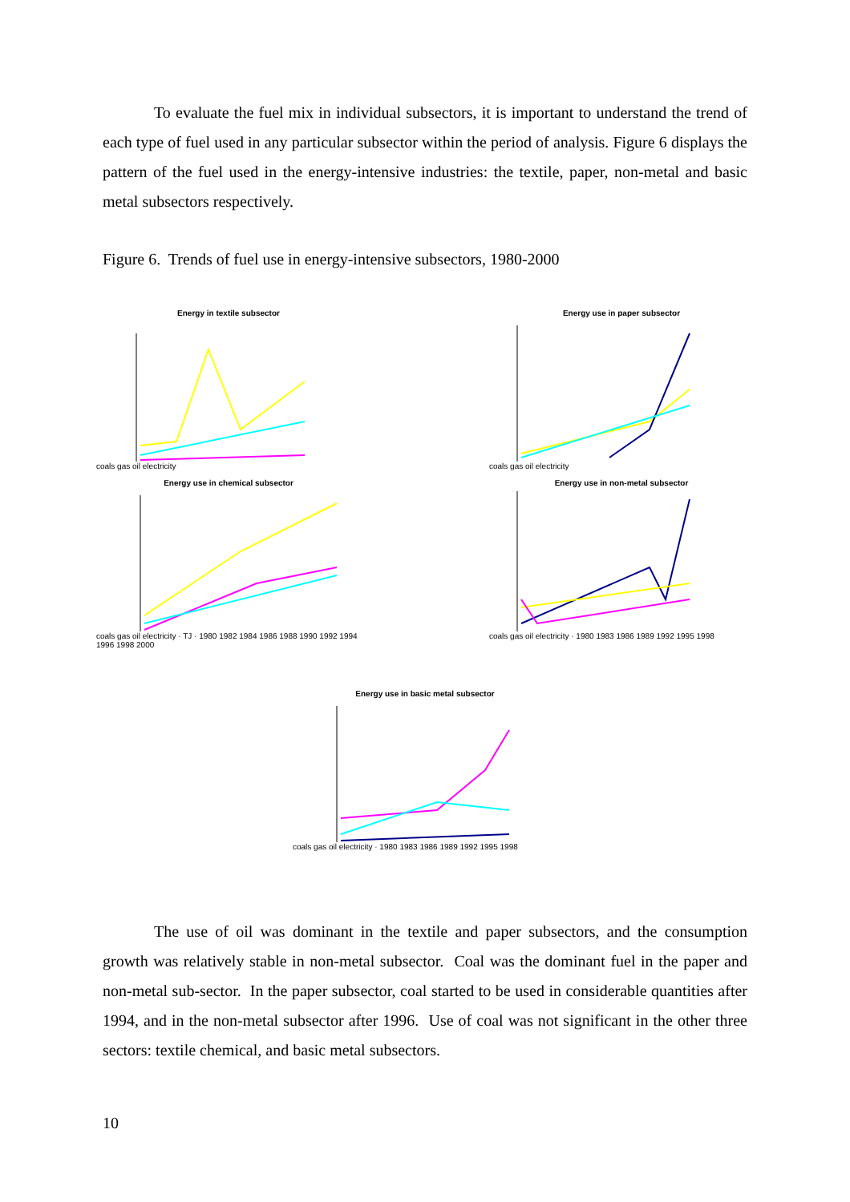To evaluate the fuel mix in individual subsectors, it is important to understand the trend of each type of fuel used in any particular subsector within the period of analysis. Figure 6 displays the pattern of the fuel used in the energy-intensive industries: the textile, paper, non-metal and basic metal subsectors respectively.
Figure 6. Trends of fuel use in energy-intensive subsectors, 1980-2000
Energy in textile subsector
coals gas oil electricity
Energy use in paper subsector
coals gas oil electricity
Energy use in chemical subsector
coals gas oil electricity · TJ · 1980 1982 1984 1986 1988 1990 1992 1994 1996 1998 2000
Energy use in non-metal subsector
coals gas oil electricity · 1980 1983 1986 1989 1992 1995 1998
Energy use in basic metal subsector
coals gas oil electricity · 1980 1983 1986 1989 1992 1995 1998
The use of oil was dominant in the textile and paper subsectors, and the consumption growth was relatively stable in non-metal subsector. Coal was the dominant fuel in the paper and non-metal sub-sector. In the paper subsector, coal started to be used in considerable quantities after 1994, and in the non-metal subsector after 1996. Use of coal was not significant in the other three sectors: textile chemical, and basic metal subsectors.
10